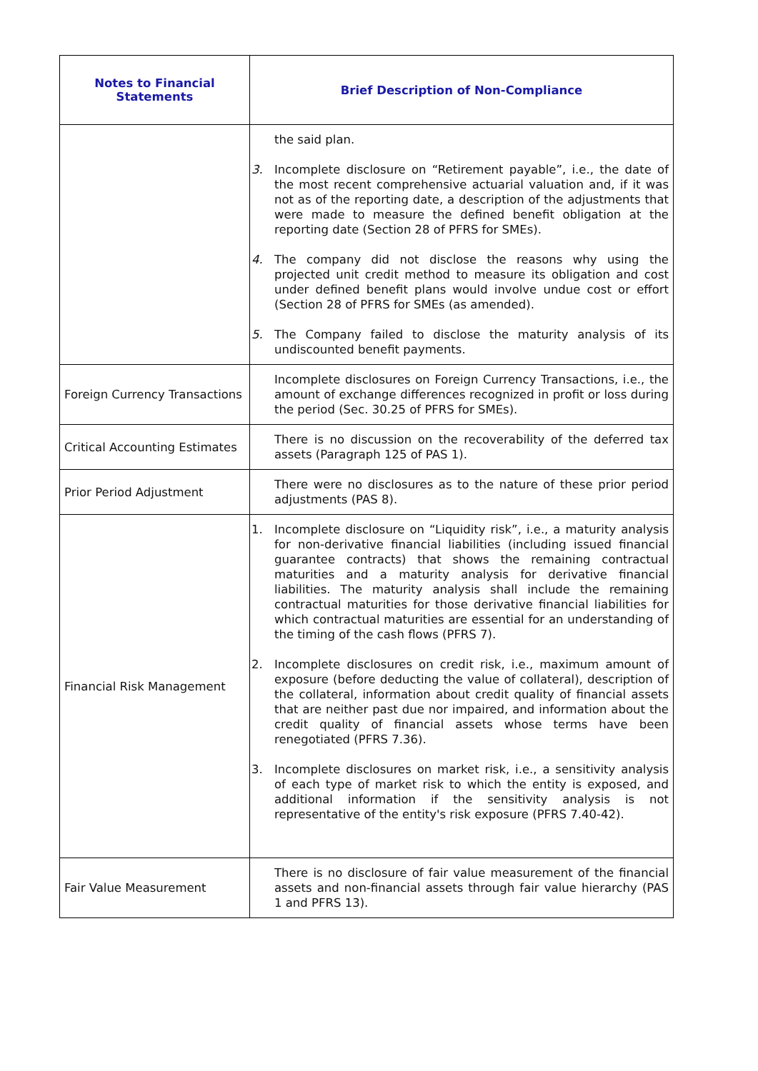| Notes to Financial Statements | Brief Description of Non-Compliance |
| --- | --- |
| | the said plan. 3. Incomplete disclosure on “Retirement payable”, i.e., the date of the most recent comprehensive actuarial valuation and, if it was not as of the reporting date, a description of the adjustments that were made to measure the defined benefit obligation at the reporting date (Section 28 of PFRS for SMEs). 4. The company did not disclose the reasons why using the projected unit credit method to measure its obligation and cost under defined benefit plans would involve undue cost or effort (Section 28 of PFRS for SMEs (as amended). 5. The Company failed to disclose the maturity analysis of its undiscounted benefit payments. |
| Foreign Currency Transactions | Incomplete disclosures on Foreign Currency Transactions, i.e., the amount of exchange differences recognized in profit or loss during the period (Sec. 30.25 of PFRS for SMEs). |
| Critical Accounting Estimates | There is no discussion on the recoverability of the deferred tax assets (Paragraph 125 of PAS 1). |
| Prior Period Adjustment | There were no disclosures as to the nature of these prior period adjustments (PAS 8). |
| Financial Risk Management | 1. Incomplete disclosure on “Liquidity risk”, i.e., a maturity analysis for non-derivative financial liabilities (including issued financial guarantee contracts) that shows the remaining contractual maturities and a maturity analysis for derivative financial liabilities. The maturity analysis shall include the remaining contractual maturities for those derivative financial liabilities for which contractual maturities are essential for an understanding of the timing of the cash flows (PFRS 7). 2. Incomplete disclosures on credit risk, i.e., maximum amount of exposure (before deducting the value of collateral), description of the collateral, information about credit quality of financial assets that are neither past due nor impaired, and information about the credit quality of financial assets whose terms have been renegotiated (PFRS 7.36). 3. Incomplete disclosures on market risk, i.e., a sensitivity analysis of each type of market risk to which the entity is exposed, and additional information if the sensitivity analysis is not representative of the entity's risk exposure (PFRS 7.40-42). |
| Fair Value Measurement | There is no disclosure of fair value measurement of the financial assets and non-financial assets through fair value hierarchy (PAS 1 and PFRS 13). |